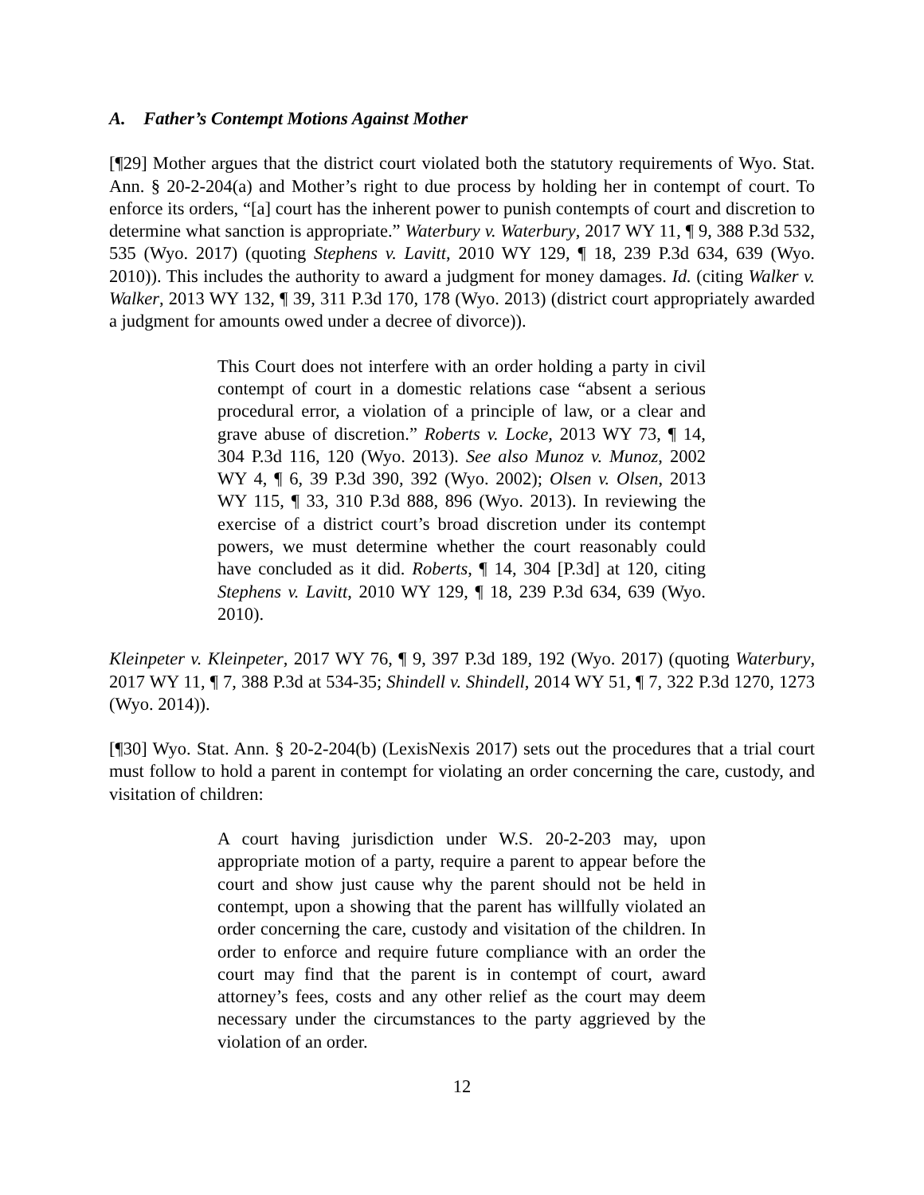A. Father’s Contempt Motions Against Mother
[¶29] Mother argues that the district court violated both the statutory requirements of Wyo. Stat. Ann. § 20-2-204(a) and Mother’s right to due process by holding her in contempt of court. To enforce its orders, “[a] court has the inherent power to punish contempts of court and discretion to determine what sanction is appropriate.” Waterbury v. Waterbury, 2017 WY 11, ¶ 9, 388 P.3d 532, 535 (Wyo. 2017) (quoting Stephens v. Lavitt, 2010 WY 129, ¶ 18, 239 P.3d 634, 639 (Wyo. 2010)). This includes the authority to award a judgment for money damages. Id. (citing Walker v. Walker, 2013 WY 132, ¶ 39, 311 P.3d 170, 178 (Wyo. 2013) (district court appropriately awarded a judgment for amounts owed under a decree of divorce)).
This Court does not interfere with an order holding a party in civil contempt of court in a domestic relations case “absent a serious procedural error, a violation of a principle of law, or a clear and grave abuse of discretion.” Roberts v. Locke, 2013 WY 73, ¶ 14, 304 P.3d 116, 120 (Wyo. 2013). See also Munoz v. Munoz, 2002 WY 4, ¶ 6, 39 P.3d 390, 392 (Wyo. 2002); Olsen v. Olsen, 2013 WY 115, ¶ 33, 310 P.3d 888, 896 (Wyo. 2013). In reviewing the exercise of a district court’s broad discretion under its contempt powers, we must determine whether the court reasonably could have concluded as it did. Roberts, ¶ 14, 304 [P.3d] at 120, citing Stephens v. Lavitt, 2010 WY 129, ¶ 18, 239 P.3d 634, 639 (Wyo. 2010).
Kleinpeter v. Kleinpeter, 2017 WY 76, ¶ 9, 397 P.3d 189, 192 (Wyo. 2017) (quoting Waterbury, 2017 WY 11, ¶ 7, 388 P.3d at 534-35; Shindell v. Shindell, 2014 WY 51, ¶ 7, 322 P.3d 1270, 1273 (Wyo. 2014)).
[¶30] Wyo. Stat. Ann. § 20-2-204(b) (LexisNexis 2017) sets out the procedures that a trial court must follow to hold a parent in contempt for violating an order concerning the care, custody, and visitation of children:
A court having jurisdiction under W.S. 20-2-203 may, upon appropriate motion of a party, require a parent to appear before the court and show just cause why the parent should not be held in contempt, upon a showing that the parent has willfully violated an order concerning the care, custody and visitation of the children. In order to enforce and require future compliance with an order the court may find that the parent is in contempt of court, award attorney’s fees, costs and any other relief as the court may deem necessary under the circumstances to the party aggrieved by the violation of an order.
12